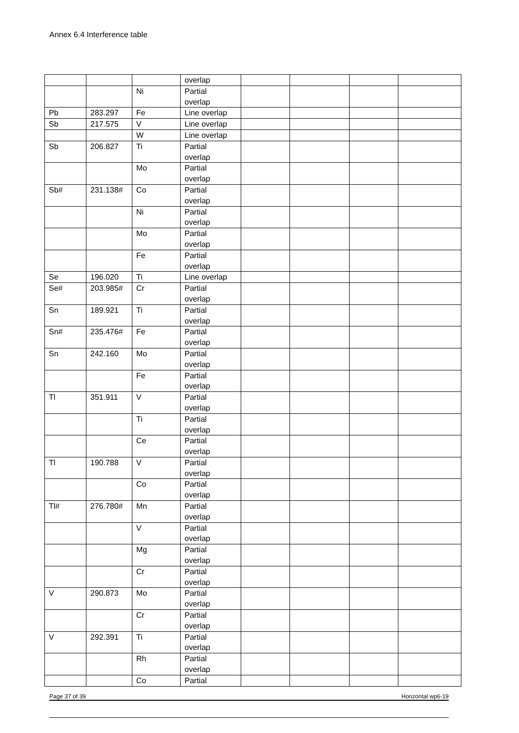Annex 6.4 Interference table
| | | | overlap | | | | |
| | | Ni | Partial overlap | | | | |
| Pb | 283.297 | Fe | Line overlap | | | | |
| Sb | 217.575 | V | Line overlap | | | | |
| | | W | Line overlap | | | | |
| Sb | 206.827 | Ti | Partial overlap | | | | |
| | | Mo | Partial overlap | | | | |
| Sb# | 231.138# | Co | Partial overlap | | | | |
| | | Ni | Partial overlap | | | | |
| | | Mo | Partial overlap | | | | |
| | | Fe | Partial overlap | | | | |
| Se | 196.020 | Ti | Line overlap | | | | |
| Se# | 203.985# | Cr | Partial overlap | | | | |
| Sn | 189.921 | Ti | Partial overlap | | | | |
| Sn# | 235.476# | Fe | Partial overlap | | | | |
| Sn | 242.160 | Mo | Partial overlap | | | | |
| | | Fe | Partial overlap | | | | |
| Tl | 351.911 | V | Partial overlap | | | | |
| | | Ti | Partial overlap | | | | |
| | | Ce | Partial overlap | | | | |
| Tl | 190.788 | V | Partial overlap | | | | |
| | | Co | Partial overlap | | | | |
| Tl# | 276.780# | Mn | Partial overlap | | | | |
| | | V | Partial overlap | | | | |
| | | Mg | Partial overlap | | | | |
| | | Cr | Partial overlap | | | | |
| V | 290.873 | Mo | Partial overlap | | | | |
| | | Cr | Partial overlap | | | | |
| V | 292.391 | Ti | Partial overlap | | | | |
| | | Rh | Partial overlap | | | | |
| | | Co | Partial | | | | |
Page 37 of 39 Horizontal wp6-19